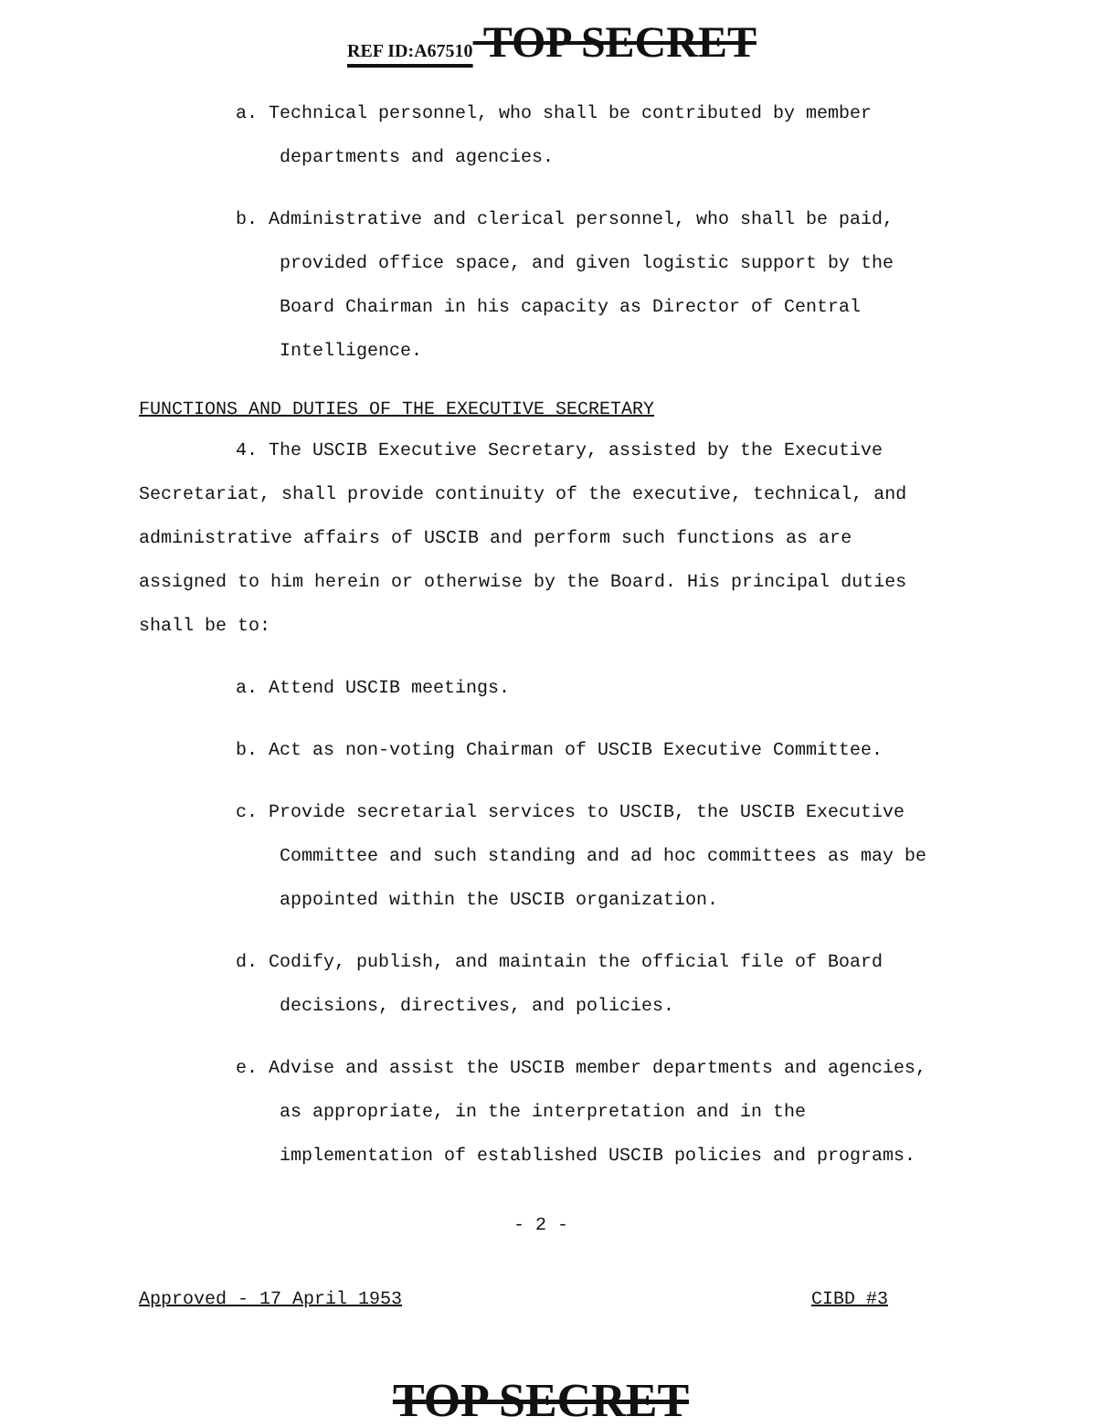REF ID:A67510 TOP SECRET
a. Technical personnel, who shall be contributed by member departments and agencies.
b. Administrative and clerical personnel, who shall be paid, provided office space, and given logistic support by the Board Chairman in his capacity as Director of Central Intelligence.
FUNCTIONS AND DUTIES OF THE EXECUTIVE SECRETARY
4. The USCIB Executive Secretary, assisted by the Executive Secretariat, shall provide continuity of the executive, technical, and administrative affairs of USCIB and perform such functions as are assigned to him herein or otherwise by the Board. His principal duties shall be to:
a. Attend USCIB meetings.
b. Act as non-voting Chairman of USCIB Executive Committee.
c. Provide secretarial services to USCIB, the USCIB Executive Committee and such standing and ad hoc committees as may be appointed within the USCIB organization.
d. Codify, publish, and maintain the official file of Board decisions, directives, and policies.
e. Advise and assist the USCIB member departments and agencies, as appropriate, in the interpretation and in the implementation of established USCIB policies and programs.
- 2 -
Approved - 17 April 1953 CIBD #3
TOP SECRET